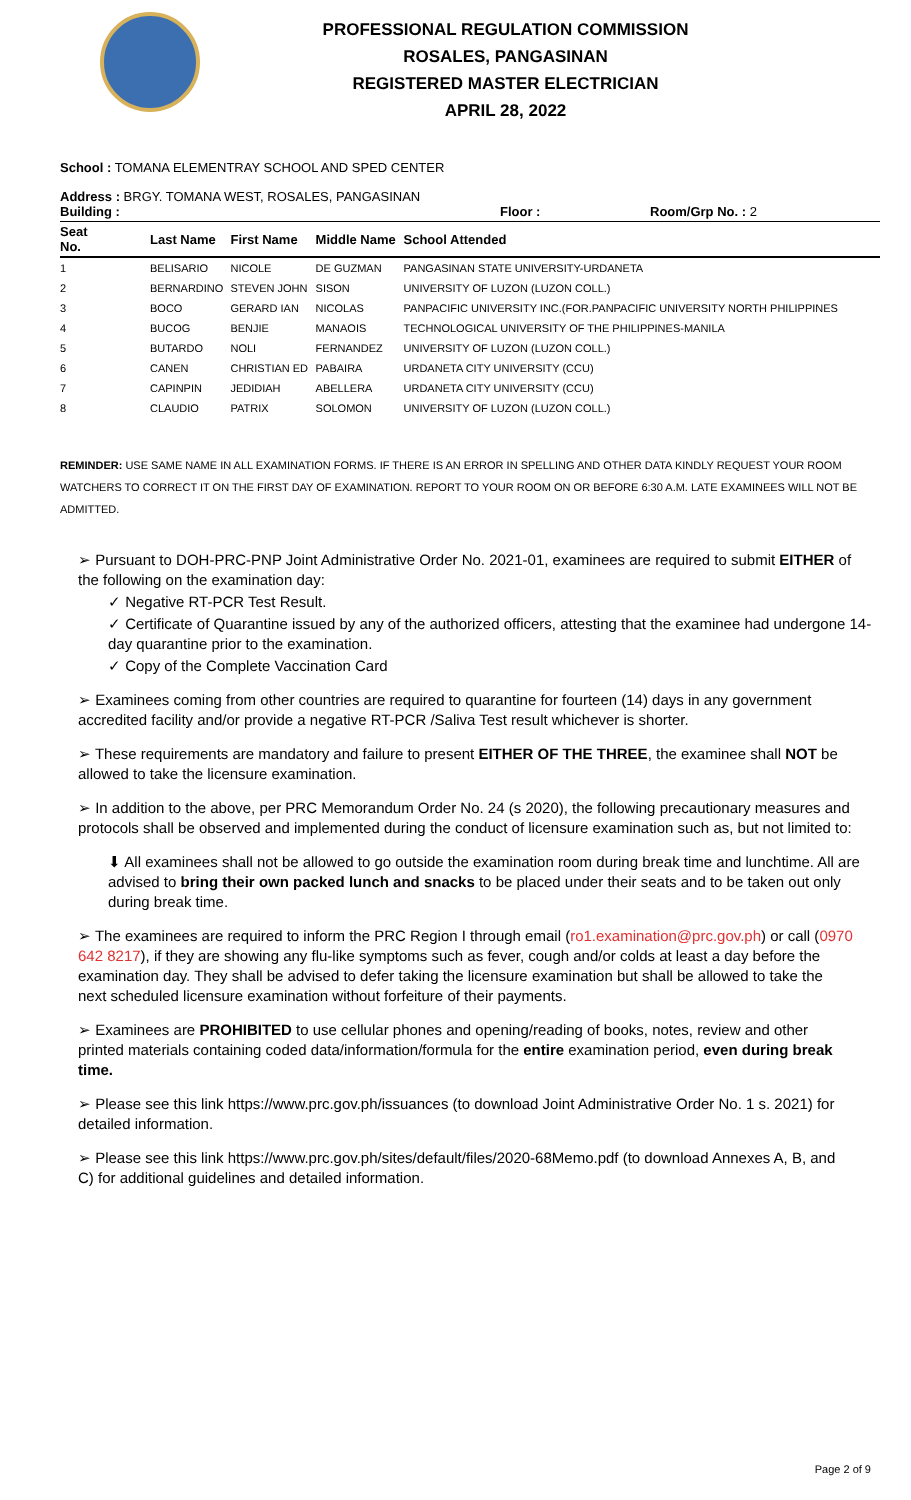PROFESSIONAL REGULATION COMMISSION
ROSALES, PANGASINAN
REGISTERED MASTER ELECTRICIAN
APRIL 28, 2022
School : TOMANA ELEMENTRAY SCHOOL AND SPED CENTER
Address : BRGY. TOMANA WEST, ROSALES, PANGASINAN
Building : Floor : Room/Grp No. : 2
| Seat No. | | Last Name | First Name | Middle Name | School Attended |
| --- | --- | --- | --- | --- | --- |
| 1 | | BELISARIO | NICOLE | DE GUZMAN | PANGASINAN STATE UNIVERSITY-URDANETA |
| 2 | | BERNARDINO | STEVEN JOHN | SISON | UNIVERSITY OF LUZON (LUZON COLL.) |
| 3 | | BOCO | GERARD IAN | NICOLAS | PANPACIFIC UNIVERSITY INC.(FOR.PANPACIFIC UNIVERSITY NORTH PHILIPPINES |
| 4 | | BUCOG | BENJIE | MANAOIS | TECHNOLOGICAL UNIVERSITY OF THE PHILIPPINES-MANILA |
| 5 | | BUTARDO | NOLI | FERNANDEZ | UNIVERSITY OF LUZON (LUZON COLL.) |
| 6 | | CANEN | CHRISTIAN ED | PABAIRA | URDANETA CITY UNIVERSITY (CCU) |
| 7 | | CAPINPIN | JEDIDIAH | ABELLERA | URDANETA CITY UNIVERSITY (CCU) |
| 8 | | CLAUDIO | PATRIX | SOLOMON | UNIVERSITY OF LUZON (LUZON COLL.) |
REMINDER: USE SAME NAME IN ALL EXAMINATION FORMS. IF THERE IS AN ERROR IN SPELLING AND OTHER DATA KINDLY REQUEST YOUR ROOM WATCHERS TO CORRECT IT ON THE FIRST DAY OF EXAMINATION. REPORT TO YOUR ROOM ON OR BEFORE 6:30 A.M. LATE EXAMINEES WILL NOT BE ADMITTED.
➢ Pursuant to DOH-PRC-PNP Joint Administrative Order No. 2021-01, examinees are required to submit EITHER of the following on the examination day:
✓ Negative RT-PCR Test Result.
✓ Certificate of Quarantine issued by any of the authorized officers, attesting that the examinee had undergone 14-day quarantine prior to the examination.
✓ Copy of the Complete Vaccination Card
➢ Examinees coming from other countries are required to quarantine for fourteen (14) days in any government accredited facility and/or provide a negative RT-PCR /Saliva Test result whichever is shorter.
➢ These requirements are mandatory and failure to present EITHER OF THE THREE, the examinee shall NOT be allowed to take the licensure examination.
➢ In addition to the above, per PRC Memorandum Order No. 24 (s 2020), the following precautionary measures and protocols shall be observed and implemented during the conduct of licensure examination such as, but not limited to:
⬇ All examinees shall not be allowed to go outside the examination room during break time and lunchtime. All are advised to bring their own packed lunch and snacks to be placed under their seats and to be taken out only during break time.
➢ The examinees are required to inform the PRC Region I through email (ro1.examination@prc.gov.ph) or call (0970 642 8217), if they are showing any flu-like symptoms such as fever, cough and/or colds at least a day before the examination day. They shall be advised to defer taking the licensure examination but shall be allowed to take the next scheduled licensure examination without forfeiture of their payments.
➢ Examinees are PROHIBITED to use cellular phones and opening/reading of books, notes, review and other printed materials containing coded data/information/formula for the entire examination period, even during break time.
➢ Please see this link https://www.prc.gov.ph/issuances (to download Joint Administrative Order No. 1 s. 2021) for detailed information.
➢ Please see this link https://www.prc.gov.ph/sites/default/files/2020-68Memo.pdf (to download Annexes A, B, and C) for additional guidelines and detailed information.
Page 2 of 9